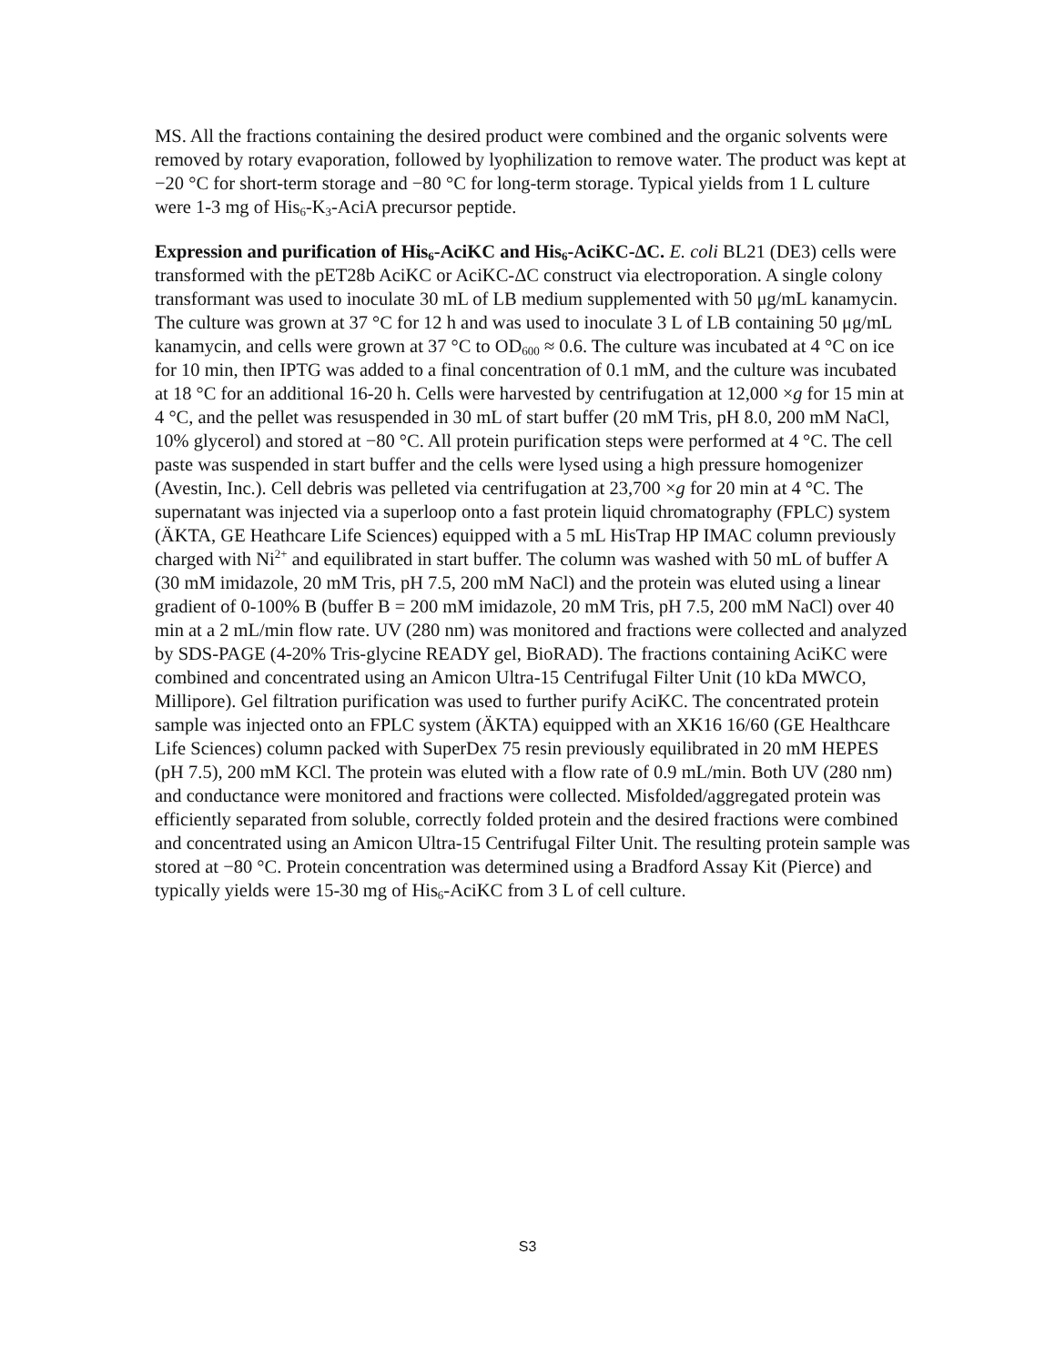MS. All the fractions containing the desired product were combined and the organic solvents were removed by rotary evaporation, followed by lyophilization to remove water. The product was kept at −20 °C for short-term storage and −80 °C for long-term storage. Typical yields from 1 L culture were 1-3 mg of His<sub>6</sub>-K<sub>3</sub>-AciA precursor peptide.
Expression and purification of His<sub>6</sub>-AciKC and His<sub>6</sub>-AciKC-ΔC. E. coli BL21 (DE3) cells were transformed with the pET28b AciKC or AciKC-ΔC construct via electroporation. A single colony transformant was used to inoculate 30 mL of LB medium supplemented with 50 μg/mL kanamycin. The culture was grown at 37 °C for 12 h and was used to inoculate 3 L of LB containing 50 μg/mL kanamycin, and cells were grown at 37 °C to OD<sub>600</sub> ≈ 0.6. The culture was incubated at 4 °C on ice for 10 min, then IPTG was added to a final concentration of 0.1 mM, and the culture was incubated at 18 °C for an additional 16-20 h. Cells were harvested by centrifugation at 12,000 ×g for 15 min at 4 °C, and the pellet was resuspended in 30 mL of start buffer (20 mM Tris, pH 8.0, 200 mM NaCl, 10% glycerol) and stored at −80 °C. All protein purification steps were performed at 4 °C. The cell paste was suspended in start buffer and the cells were lysed using a high pressure homogenizer (Avestin, Inc.). Cell debris was pelleted via centrifugation at 23,700 ×g for 20 min at 4 °C. The supernatant was injected via a superloop onto a fast protein liquid chromatography (FPLC) system (ÄKTA, GE Heathcare Life Sciences) equipped with a 5 mL HisTrap HP IMAC column previously charged with Ni<sup>2+</sup> and equilibrated in start buffer. The column was washed with 50 mL of buffer A (30 mM imidazole, 20 mM Tris, pH 7.5, 200 mM NaCl) and the protein was eluted using a linear gradient of 0-100% B (buffer B = 200 mM imidazole, 20 mM Tris, pH 7.5, 200 mM NaCl) over 40 min at a 2 mL/min flow rate. UV (280 nm) was monitored and fractions were collected and analyzed by SDS-PAGE (4-20% Tris-glycine READY gel, BioRAD). The fractions containing AciKC were combined and concentrated using an Amicon Ultra-15 Centrifugal Filter Unit (10 kDa MWCO, Millipore). Gel filtration purification was used to further purify AciKC. The concentrated protein sample was injected onto an FPLC system (ÄKTA) equipped with an XK16 16/60 (GE Healthcare Life Sciences) column packed with SuperDex 75 resin previously equilibrated in 20 mM HEPES (pH 7.5), 200 mM KCl. The protein was eluted with a flow rate of 0.9 mL/min. Both UV (280 nm) and conductance were monitored and fractions were collected. Misfolded/aggregated protein was efficiently separated from soluble, correctly folded protein and the desired fractions were combined and concentrated using an Amicon Ultra-15 Centrifugal Filter Unit. The resulting protein sample was stored at −80 °C. Protein concentration was determined using a Bradford Assay Kit (Pierce) and typically yields were 15-30 mg of His<sub>6</sub>-AciKC from 3 L of cell culture.
S3